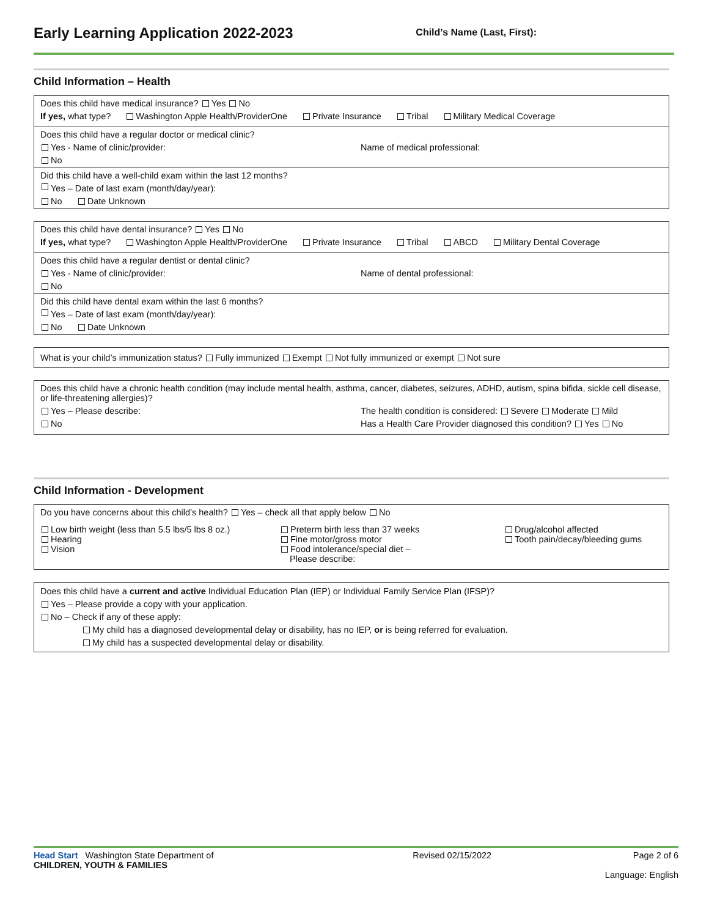Early Learning Application 2022-2023
Child’s Name (Last, First):
Child Information – Health
Does this child have medical insurance? Yes No
If yes, what type? Washington Apple Health/ProviderOne Private Insurance Tribal Military Medical Coverage
Does this child have a regular doctor or medical clinic?
Yes - Name of clinic/provider: Name of medical professional:
No
Did this child have a well-child exam within the last 12 months?
Yes – Date of last exam (month/day/year):
No Date Unknown
Does this child have dental insurance? Yes No
If yes, what type? Washington Apple Health/ProviderOne Private Insurance Tribal ABCD Military Dental Coverage
Does this child have a regular dentist or dental clinic?
Yes - Name of clinic/provider: Name of dental professional:
No
Did this child have dental exam within the last 6 months?
Yes – Date of last exam (month/day/year):
No Date Unknown
What is your child’s immunization status? Fully immunized Exempt Not fully immunized or exempt Not sure
Does this child have a chronic health condition (may include mental health, asthma, cancer, diabetes, seizures, ADHD, autism, spina bifida, sickle cell disease, or life-threatening allergies)?
Yes – Please describe: The health condition is considered: Severe Moderate Mild
No Has a Health Care Provider diagnosed this condition? Yes No
Child Information - Development
Do you have concerns about this child’s health? Yes – check all that apply below No
Low birth weight (less than 5.5 lbs/5 lbs 8 oz.)
Hearing
Vision
Preterm birth less than 37 weeks
Fine motor/gross motor
Food intolerance/special diet –
Please describe:
Drug/alcohol affected
Tooth pain/decay/bleeding gums
Does this child have a current and active Individual Education Plan (IEP) or Individual Family Service Plan (IFSP)?
Yes – Please provide a copy with your application.
No – Check if any of these apply:
My child has a diagnosed developmental delay or disability, has no IEP, or is being referred for evaluation.
My child has a suspected developmental delay or disability.
Head Start Washington State Department of
CHILDREN, YOUTH & FAMILIES
Revised 02/15/2022 Page 2 of 6
Language: English